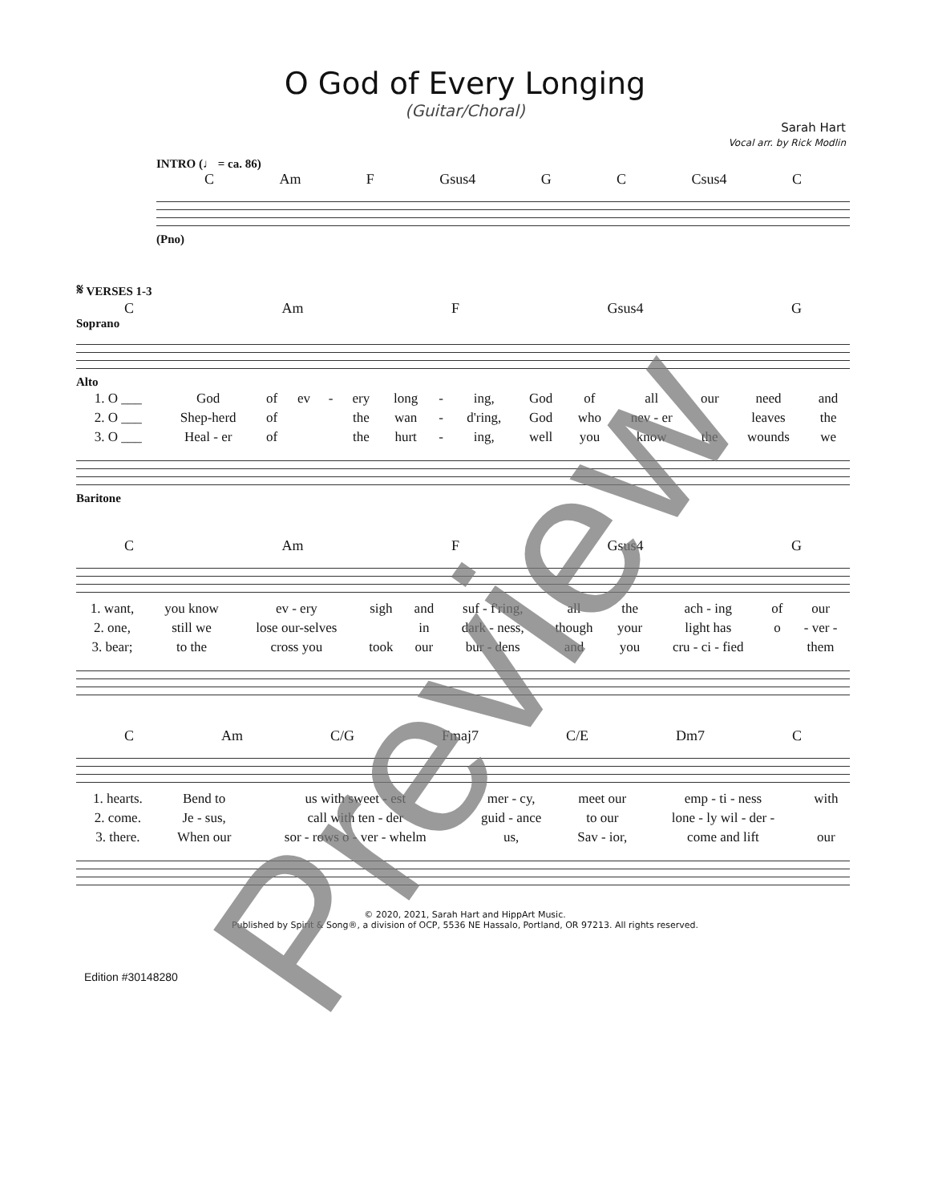O God of Every Longing
(Guitar/Choral)
Sarah Hart
Vocal arr. by Rick Modlin
INTRO (♩ = ca. 86)
C Am F Gsus4 G C Csus4 C
(Pno)
𝄋 VERSES 1-3
C Am F Gsus4 G
Soprano
Alto
| 1. O ___ | God | of | ev | - | ery | long | - | ing, | God | of | all | our | need | and |
| 2. O ___ | Shep-herd | of | | | the | wan | - | d'ring, | God | who | nev - er | | leaves | the |
| 3. O ___ | Heal - er | of | | | the | hurt | - | ing, | well | you | know | the | wounds | we |
Baritone
C Am F Gsus4 G
| 1. want, | you know | ev - ery | sigh | and | suf - f'ring, | all | the | ach - ing | of | our |
| 2. one, | still we | lose our-selves | | in | dark - ness, | though | your | light has | o | - ver - |
| 3. bear; | to the | cross you | took | our | bur - dens | and | you | cru - ci - fied | | them |
C Am C/G Fmaj7 C/E Dm7 C
| 1. hearts. | Bend to | us with sweet - est | mer - cy, | meet our | emp - ti - ness | with |
| 2. come. | Je - sus, | call with ten - der | guid - ance | to our | lone - ly wil - der - | |
| 3. there. | When our | sor - rows o - ver - whelm | us, | Sav - ior, | come and lift | our |
Preview
© 2020, 2021, Sarah Hart and HippArt Music.
Published by Spirit & Song®, a division of OCP, 5536 NE Hassalo, Portland, OR 97213. All rights reserved.
Edition #30148280